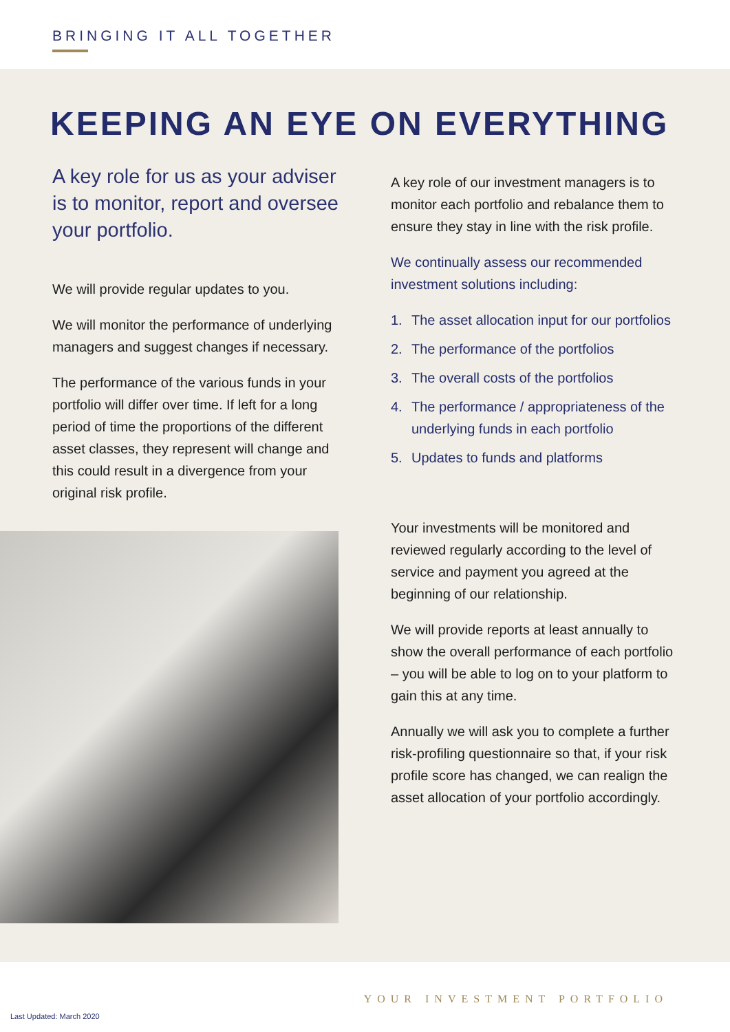BRINGING IT ALL TOGETHER
KEEPING AN EYE ON EVERYTHING
A key role for us as your adviser is to monitor, report and oversee your portfolio.
We will provide regular updates to you.
We will monitor the performance of underlying managers and suggest changes if necessary.
The performance of the various funds in your portfolio will differ over time. If left for a long period of time the proportions of the different asset classes, they represent will change and this could result in a divergence from your original risk profile.
A key role of our investment managers is to monitor each portfolio and rebalance them to ensure they stay in line with the risk profile.
We continually assess our recommended investment solutions including:
1. The asset allocation input for our portfolios
2. The performance of the portfolios
3. The overall costs of the portfolios
4. The performance / appropriateness of the underlying funds in each portfolio
5. Updates to funds and platforms
Your investments will be monitored and reviewed regularly according to the level of service and payment you agreed at the beginning of our relationship.
We will provide reports at least annually to show the overall performance of each portfolio – you will be able to log on to your platform to gain this at any time.
Annually we will ask you to complete a further risk-profiling questionnaire so that, if your risk profile score has changed, we can realign the asset allocation of your portfolio accordingly.
YOUR INVESTMENT PORTFOLIO
Last Updated: March 2020